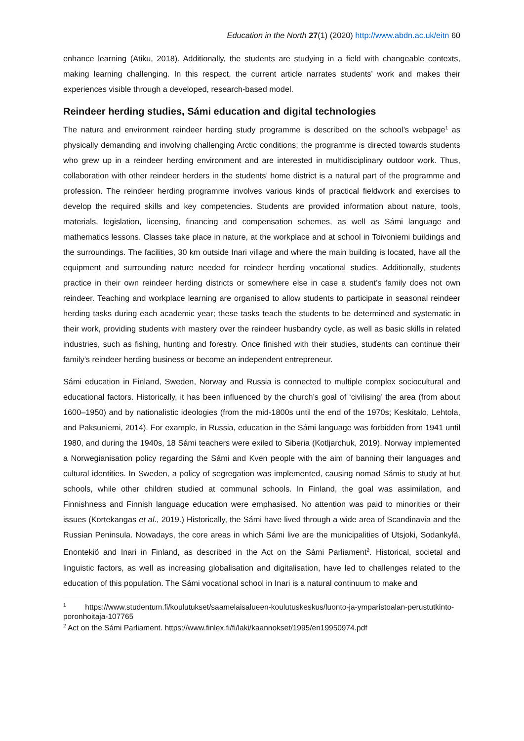Education in the North 27(1) (2020) http://www.abdn.ac.uk/eitn 60
enhance learning (Atiku, 2018). Additionally, the students are studying in a field with changeable contexts, making learning challenging. In this respect, the current article narrates students’ work and makes their experiences visible through a developed, research-based model.
Reindeer herding studies, Sámi education and digital technologies
The nature and environment reindeer herding study programme is described on the school’s webpage<sup>1</sup> as physically demanding and involving challenging Arctic conditions; the programme is directed towards students who grew up in a reindeer herding environment and are interested in multidisciplinary outdoor work. Thus, collaboration with other reindeer herders in the students’ home district is a natural part of the programme and profession. The reindeer herding programme involves various kinds of practical fieldwork and exercises to develop the required skills and key competencies. Students are provided information about nature, tools, materials, legislation, licensing, financing and compensation schemes, as well as Sámi language and mathematics lessons. Classes take place in nature, at the workplace and at school in Toivoniemi buildings and the surroundings. The facilities, 30 km outside Inari village and where the main building is located, have all the equipment and surrounding nature needed for reindeer herding vocational studies. Additionally, students practice in their own reindeer herding districts or somewhere else in case a student’s family does not own reindeer. Teaching and workplace learning are organised to allow students to participate in seasonal reindeer herding tasks during each academic year; these tasks teach the students to be determined and systematic in their work, providing students with mastery over the reindeer husbandry cycle, as well as basic skills in related industries, such as fishing, hunting and forestry. Once finished with their studies, students can continue their family’s reindeer herding business or become an independent entrepreneur.
Sámi education in Finland, Sweden, Norway and Russia is connected to multiple complex sociocultural and educational factors. Historically, it has been influenced by the church’s goal of ‘civilising’ the area (from about 1600–1950) and by nationalistic ideologies (from the mid-1800s until the end of the 1970s; Keskitalo, Lehtola, and Paksuniemi, 2014). For example, in Russia, education in the Sámi language was forbidden from 1941 until 1980, and during the 1940s, 18 Sámi teachers were exiled to Siberia (Kotljarchuk, 2019). Norway implemented a Norwegianisation policy regarding the Sámi and Kven people with the aim of banning their languages and cultural identities. In Sweden, a policy of segregation was implemented, causing nomad Sámis to study at hut schools, while other children studied at communal schools. In Finland, the goal was assimilation, and Finnishness and Finnish language education were emphasised. No attention was paid to minorities or their issues (Kortekangas et al., 2019.) Historically, the Sámi have lived through a wide area of Scandinavia and the Russian Peninsula. Nowadays, the core areas in which Sámi live are the municipalities of Utsjoki, Sodankylä, Enontekiö and Inari in Finland, as described in the Act on the Sámi Parliament<sup>2</sup>. Historical, societal and linguistic factors, as well as increasing globalisation and digitalisation, have led to challenges related to the education of this population. The Sámi vocational school in Inari is a natural continuum to make and
<sup>1</sup> https://www.studentum.fi/koulutukset/saamelaisalueen-koulutuskeskus/luonto-ja-ymparistoalan-perustutkinto-poronhoitaja-107765
<sup>2</sup> Act on the Sámi Parliament. https://www.finlex.fi/fi/laki/kaannokset/1995/en19950974.pdf